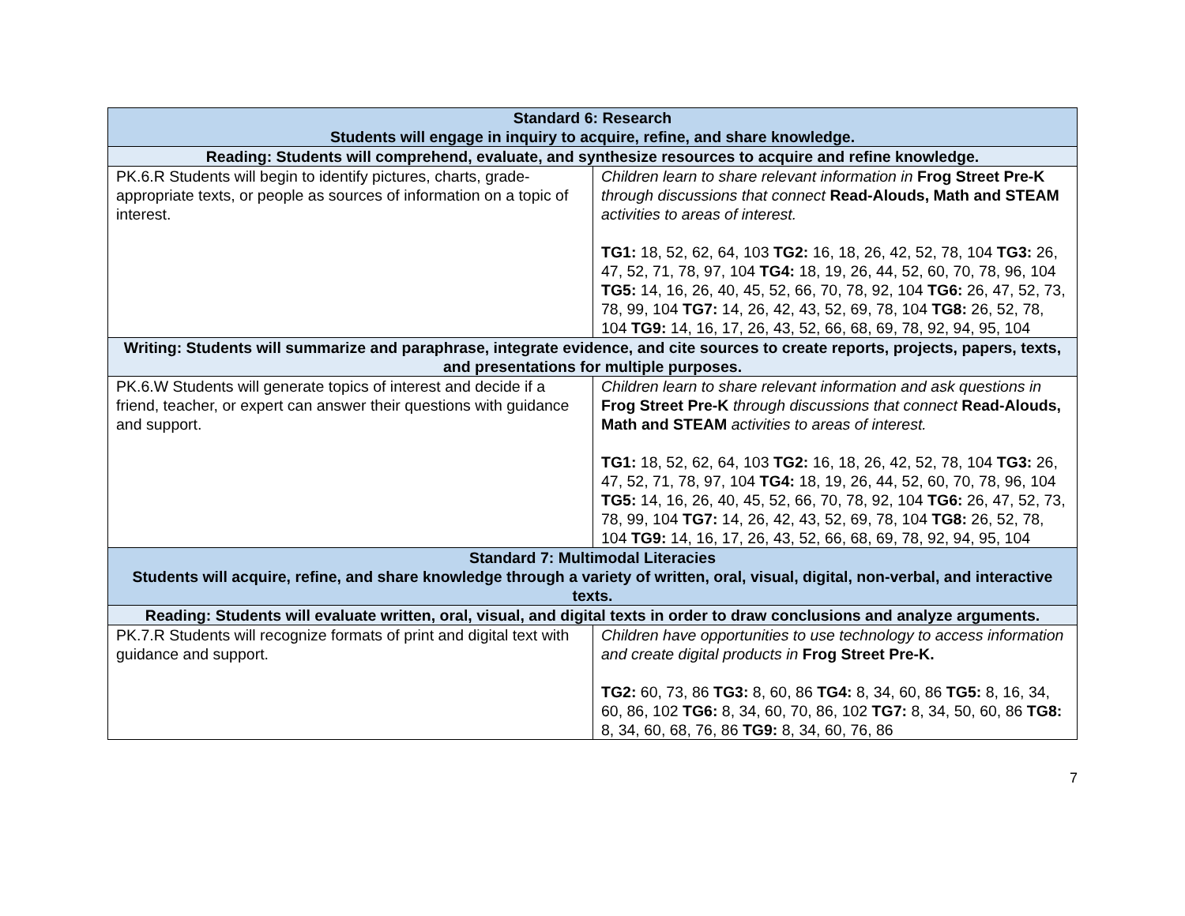| Standard 6: Research Students will engage in inquiry to acquire, refine, and share knowledge. | |
| --- | --- |
| Reading: Students will comprehend, evaluate, and synthesize resources to acquire and refine knowledge. | |
| PK.6.R Students will begin to identify pictures, charts, grade-appropriate texts, or people as sources of information on a topic of interest. | Children learn to share relevant information in Frog Street Pre-K through discussions that connect Read-Alouds, Math and STEAM activities to areas of interest. TG1: 18, 52, 62, 64, 103 TG2: 16, 18, 26, 42, 52, 78, 104 TG3: 26, 47, 52, 71, 78, 97, 104 TG4: 18, 19, 26, 44, 52, 60, 70, 78, 96, 104 TG5: 14, 16, 26, 40, 45, 52, 66, 70, 78, 92, 104 TG6: 26, 47, 52, 73, 78, 99, 104 TG7: 14, 26, 42, 43, 52, 69, 78, 104 TG8: 26, 52, 78, 104 TG9: 14, 16, 17, 26, 43, 52, 66, 68, 69, 78, 92, 94, 95, 104 |
| Writing: Students will summarize and paraphrase, integrate evidence, and cite sources to create reports, projects, papers, texts, and presentations for multiple purposes. | |
| PK.6.W Students will generate topics of interest and decide if a friend, teacher, or expert can answer their questions with guidance and support. | Children learn to share relevant information and ask questions in Frog Street Pre-K through discussions that connect Read-Alouds, Math and STEAM activities to areas of interest. TG1: 18, 52, 62, 64, 103 TG2: 16, 18, 26, 42, 52, 78, 104 TG3: 26, 47, 52, 71, 78, 97, 104 TG4: 18, 19, 26, 44, 52, 60, 70, 78, 96, 104 TG5: 14, 16, 26, 40, 45, 52, 66, 70, 78, 92, 104 TG6: 26, 47, 52, 73, 78, 99, 104 TG7: 14, 26, 42, 43, 52, 69, 78, 104 TG8: 26, 52, 78, 104 TG9: 14, 16, 17, 26, 43, 52, 66, 68, 69, 78, 92, 94, 95, 104 |
| Standard 7: Multimodal Literacies Students will acquire, refine, and share knowledge through a variety of written, oral, visual, digital, non-verbal, and interactive texts. | |
| Reading: Students will evaluate written, oral, visual, and digital texts in order to draw conclusions and analyze arguments. | |
| PK.7.R Students will recognize formats of print and digital text with guidance and support. | Children have opportunities to use technology to access information and create digital products in Frog Street Pre-K. TG2: 60, 73, 86 TG3: 8, 60, 86 TG4: 8, 34, 60, 86 TG5: 8, 16, 34, 60, 86, 102 TG6: 8, 34, 60, 70, 86, 102 TG7: 8, 34, 50, 60, 86 TG8: 8, 34, 60, 68, 76, 86 TG9: 8, 34, 60, 76, 86 |
7